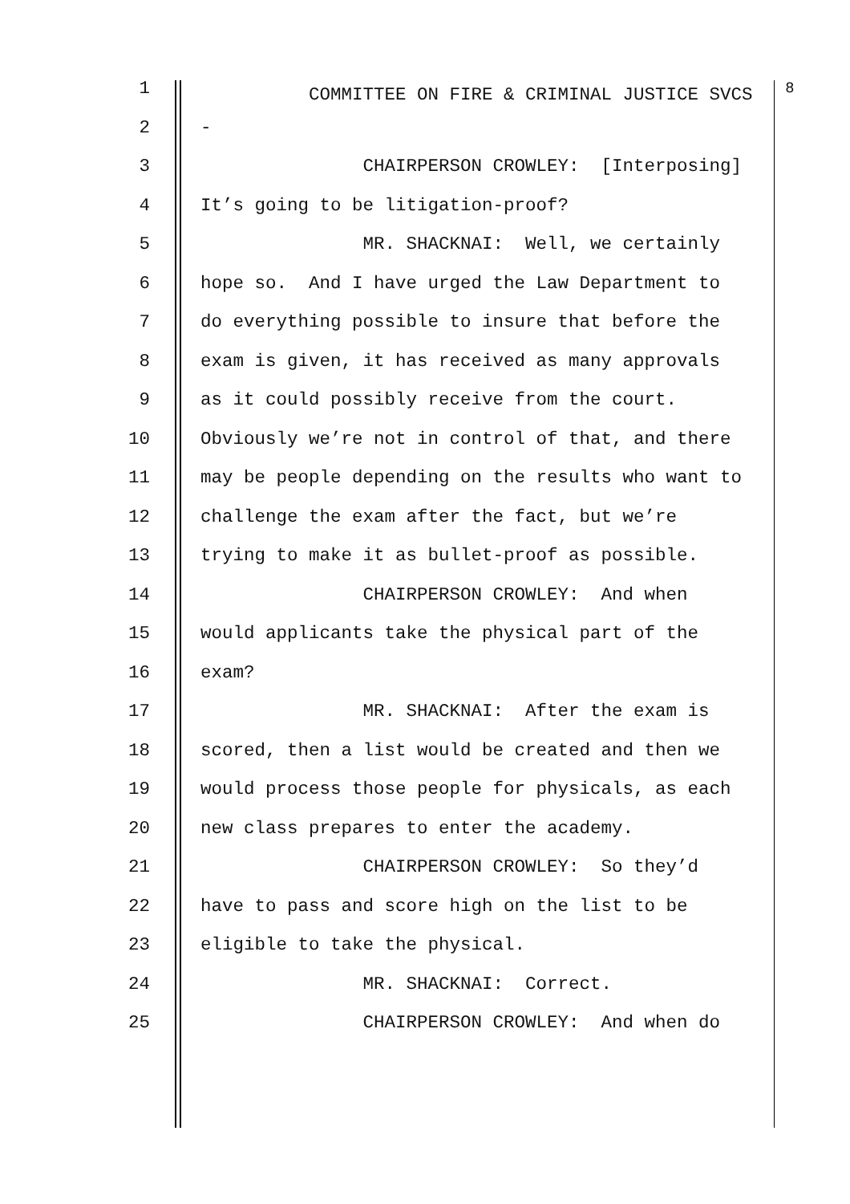1 COMMITTEE ON FIRE & CRIMINAL JUSTICE SVCS <sup>8</sup>
2 -
3 CHAIRPERSON CROWLEY: [Interposing]
4 It’s going to be litigation-proof?
5 MR. SHACKNAI: Well, we certainly
6 hope so. And I have urged the Law Department to
7 do everything possible to insure that before the
8 exam is given, it has received as many approvals
9 as it could possibly receive from the court.
10 Obviously we’re not in control of that, and there
11 may be people depending on the results who want to
12 challenge the exam after the fact, but we’re
13 trying to make it as bullet-proof as possible.
14 CHAIRPERSON CROWLEY: And when
15 would applicants take the physical part of the
16 exam?
17 MR. SHACKNAI: After the exam is
18 scored, then a list would be created and then we
19 would process those people for physicals, as each
20 new class prepares to enter the academy.
21 CHAIRPERSON CROWLEY: So they’d
22 have to pass and score high on the list to be
23 eligible to take the physical.
24 MR. SHACKNAI: Correct.
25 CHAIRPERSON CROWLEY: And when do